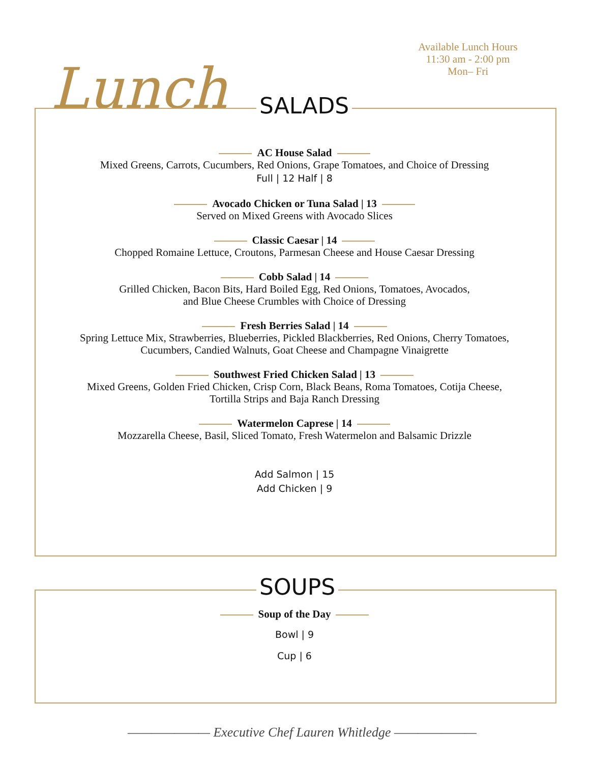Available Lunch Hours
11:30 am - 2:00 pm
Mon– Fri
Lunch SALADS
AC House Salad
Mixed Greens, Carrots, Cucumbers, Red Onions, Grape Tomatoes, and Choice of Dressing
Full | 12 Half | 8
Avocado Chicken or Tuna Salad | 13
Served on Mixed Greens with Avocado Slices
Classic Caesar | 14
Chopped Romaine Lettuce, Croutons, Parmesan Cheese and House Caesar Dressing
Cobb Salad | 14
Grilled Chicken, Bacon Bits, Hard Boiled Egg, Red Onions, Tomatoes, Avocados,
and Blue Cheese Crumbles with Choice of Dressing
Fresh Berries Salad | 14
Spring Lettuce Mix, Strawberries, Blueberries, Pickled Blackberries, Red Onions, Cherry Tomatoes,
Cucumbers, Candied Walnuts, Goat Cheese and Champagne Vinaigrette
Southwest Fried Chicken Salad | 13
Mixed Greens, Golden Fried Chicken, Crisp Corn, Black Beans, Roma Tomatoes, Cotija Cheese,
Tortilla Strips and Baja Ranch Dressing
Watermelon Caprese | 14
Mozzarella Cheese, Basil, Sliced Tomato, Fresh Watermelon and Balsamic Drizzle
Add Salmon | 15
Add Chicken | 9
SOUPS
Soup of the Day
Bowl | 9
Cup | 6
——————— Executive Chef Lauren Whitledge ———————